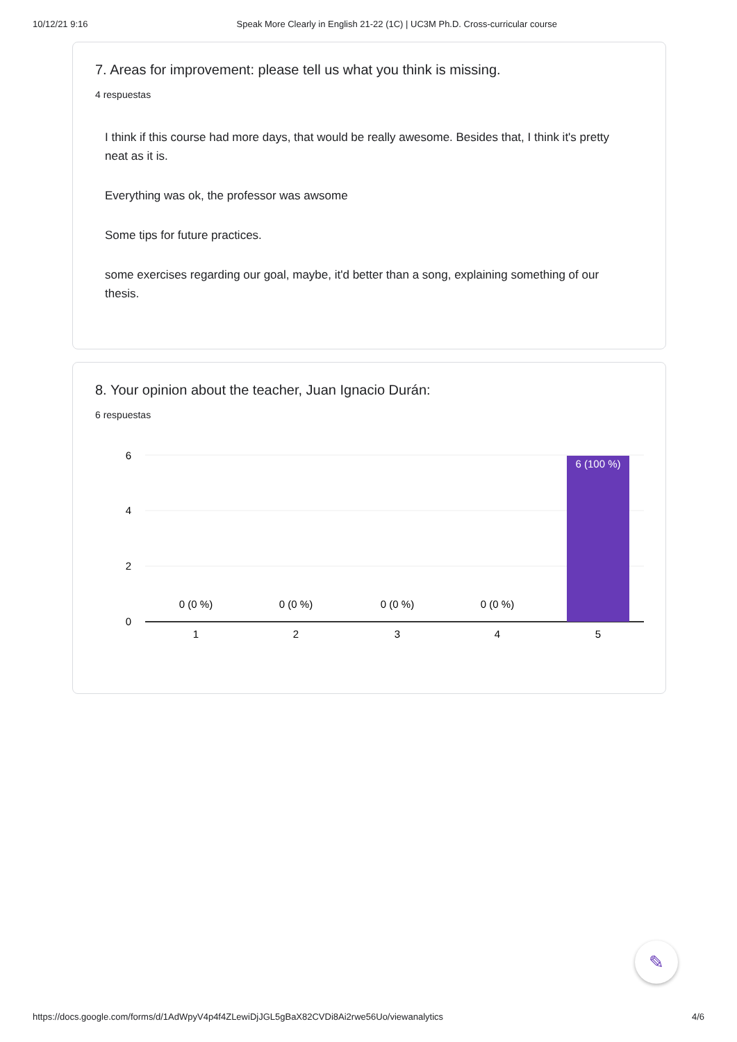10/12/21 9:16 Speak More Clearly in English 21-22 (1C) | UC3M Ph.D. Cross-curricular course
7. Areas for improvement: please tell us what you think is missing.
4 respuestas
I think if this course had more days, that would be really awesome. Besides that, I think it's pretty neat as it is.
Everything was ok, the professor was awsome
Some tips for future practices.
some exercises regarding our goal, maybe, it'd better than a song, explaining something of our thesis.
8. Your opinion about the teacher, Juan Ignacio Durán:
6 respuestas
6
4
2
0
6 (100 %)
0 (0 %)
0 (0 %)
0 (0 %)
0 (0 %)
1
2
3
4
5
✎
https://docs.google.com/forms/d/1AdWpyV4p4f4ZLewiDjJGL5gBaX82CVDi8Ai2rwe56Uo/viewanalytics 4/6